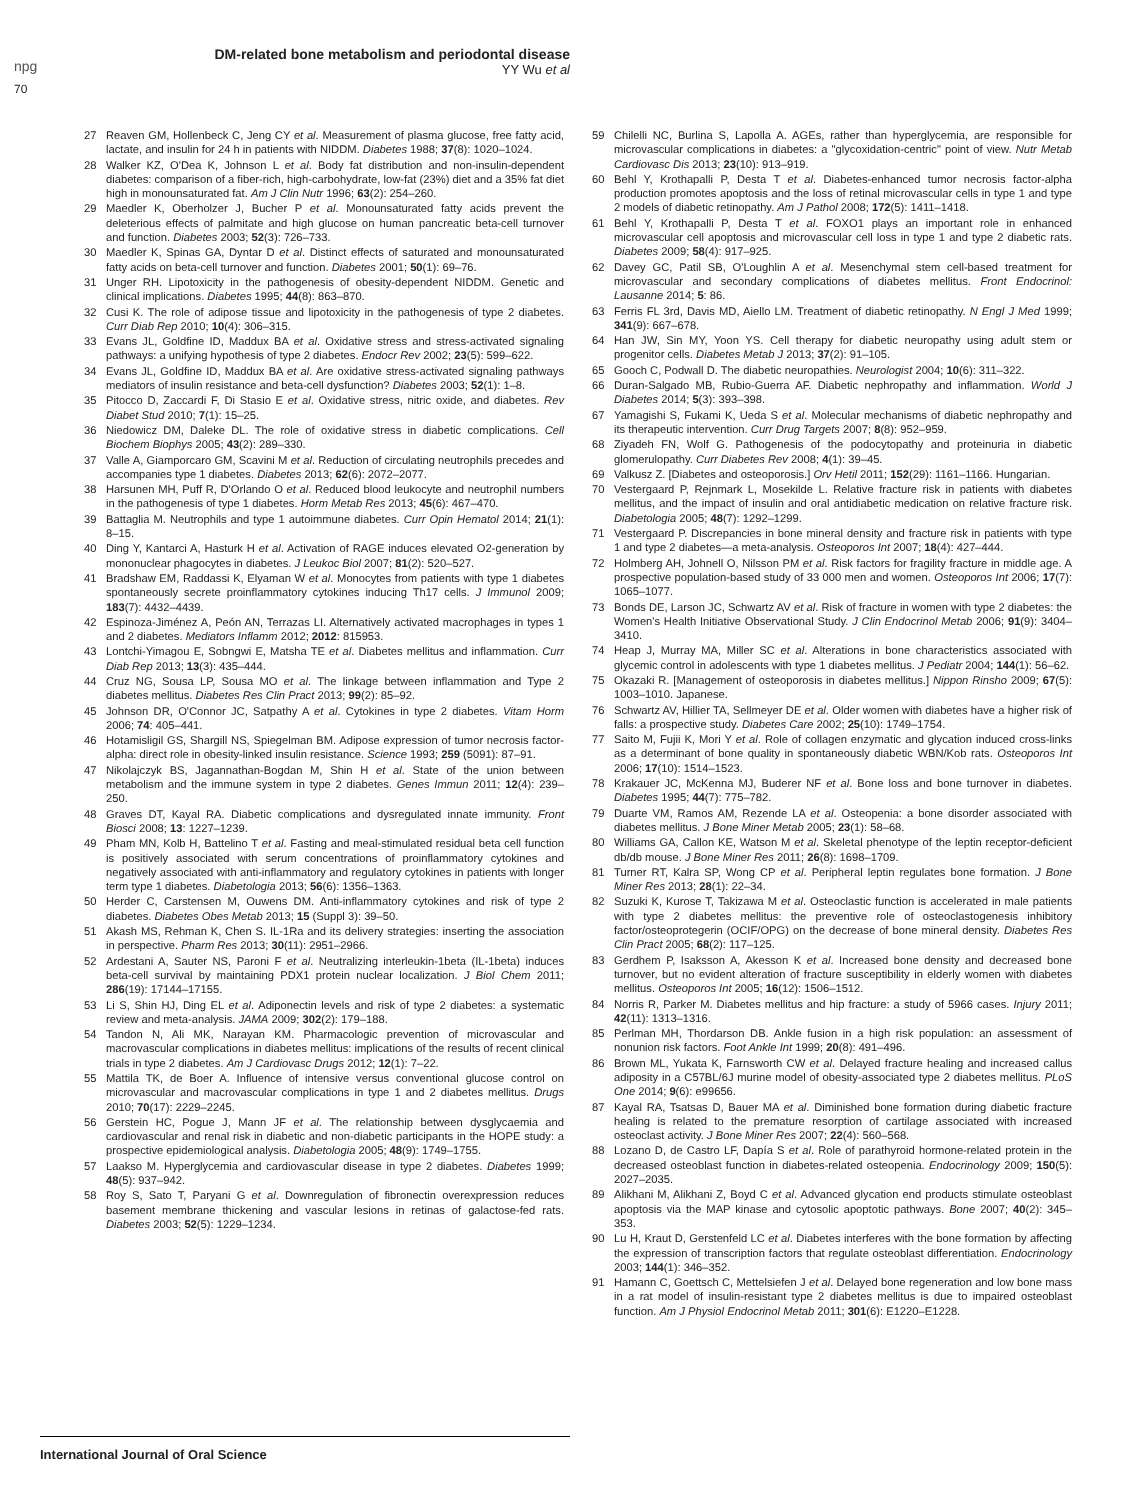npg
70
DM-related bone metabolism and periodontal disease
YY Wu et al
27 Reaven GM, Hollenbeck C, Jeng CY et al. Measurement of plasma glucose, free fatty acid, lactate, and insulin for 24 h in patients with NIDDM. Diabetes 1988; 37(8): 1020–1024.
28 Walker KZ, O'Dea K, Johnson L et al. Body fat distribution and non-insulin-dependent diabetes: comparison of a fiber-rich, high-carbohydrate, low-fat (23%) diet and a 35% fat diet high in monounsaturated fat. Am J Clin Nutr 1996; 63(2): 254–260.
29 Maedler K, Oberholzer J, Bucher P et al. Monounsaturated fatty acids prevent the deleterious effects of palmitate and high glucose on human pancreatic beta-cell turnover and function. Diabetes 2003; 52(3): 726–733.
30 Maedler K, Spinas GA, Dyntar D et al. Distinct effects of saturated and monounsaturated fatty acids on beta-cell turnover and function. Diabetes 2001; 50(1): 69–76.
31 Unger RH. Lipotoxicity in the pathogenesis of obesity-dependent NIDDM. Genetic and clinical implications. Diabetes 1995; 44(8): 863–870.
32 Cusi K. The role of adipose tissue and lipotoxicity in the pathogenesis of type 2 diabetes. Curr Diab Rep 2010; 10(4): 306–315.
33 Evans JL, Goldfine ID, Maddux BA et al. Oxidative stress and stress-activated signaling pathways: a unifying hypothesis of type 2 diabetes. Endocr Rev 2002; 23(5): 599–622.
34 Evans JL, Goldfine ID, Maddux BA et al. Are oxidative stress-activated signaling pathways mediators of insulin resistance and beta-cell dysfunction? Diabetes 2003; 52(1): 1–8.
35 Pitocco D, Zaccardi F, Di Stasio E et al. Oxidative stress, nitric oxide, and diabetes. Rev Diabet Stud 2010; 7(1): 15–25.
36 Niedowicz DM, Daleke DL. The role of oxidative stress in diabetic complications. Cell Biochem Biophys 2005; 43(2): 289–330.
37 Valle A, Giamporcaro GM, Scavini M et al. Reduction of circulating neutrophils precedes and accompanies type 1 diabetes. Diabetes 2013; 62(6): 2072–2077.
38 Harsunen MH, Puff R, D'Orlando O et al. Reduced blood leukocyte and neutrophil numbers in the pathogenesis of type 1 diabetes. Horm Metab Res 2013; 45(6): 467–470.
39 Battaglia M. Neutrophils and type 1 autoimmune diabetes. Curr Opin Hematol 2014; 21(1): 8–15.
40 Ding Y, Kantarci A, Hasturk H et al. Activation of RAGE induces elevated O2-generation by mononuclear phagocytes in diabetes. J Leukoc Biol 2007; 81(2): 520–527.
41 Bradshaw EM, Raddassi K, Elyaman W et al. Monocytes from patients with type 1 diabetes spontaneously secrete proinflammatory cytokines inducing Th17 cells. J Immunol 2009; 183(7): 4432–4439.
42 Espinoza-Jiménez A, Peón AN, Terrazas LI. Alternatively activated macrophages in types 1 and 2 diabetes. Mediators Inflamm 2012; 2012: 815953.
43 Lontchi-Yimagou E, Sobngwi E, Matsha TE et al. Diabetes mellitus and inflammation. Curr Diab Rep 2013; 13(3): 435–444.
44 Cruz NG, Sousa LP, Sousa MO et al. The linkage between inflammation and Type 2 diabetes mellitus. Diabetes Res Clin Pract 2013; 99(2): 85–92.
45 Johnson DR, O'Connor JC, Satpathy A et al. Cytokines in type 2 diabetes. Vitam Horm 2006; 74: 405–441.
46 Hotamisligil GS, Shargill NS, Spiegelman BM. Adipose expression of tumor necrosis factor-alpha: direct role in obesity-linked insulin resistance. Science 1993; 259 (5091): 87–91.
47 Nikolajczyk BS, Jagannathan-Bogdan M, Shin H et al. State of the union between metabolism and the immune system in type 2 diabetes. Genes Immun 2011; 12(4): 239–250.
48 Graves DT, Kayal RA. Diabetic complications and dysregulated innate immunity. Front Biosci 2008; 13: 1227–1239.
49 Pham MN, Kolb H, Battelino T et al. Fasting and meal-stimulated residual beta cell function is positively associated with serum concentrations of proinflammatory cytokines and negatively associated with anti-inflammatory and regulatory cytokines in patients with longer term type 1 diabetes. Diabetologia 2013; 56(6): 1356–1363.
50 Herder C, Carstensen M, Ouwens DM. Anti-inflammatory cytokines and risk of type 2 diabetes. Diabetes Obes Metab 2013; 15 (Suppl 3): 39–50.
51 Akash MS, Rehman K, Chen S. IL-1Ra and its delivery strategies: inserting the association in perspective. Pharm Res 2013; 30(11): 2951–2966.
52 Ardestani A, Sauter NS, Paroni F et al. Neutralizing interleukin-1beta (IL-1beta) induces beta-cell survival by maintaining PDX1 protein nuclear localization. J Biol Chem 2011; 286(19): 17144–17155.
53 Li S, Shin HJ, Ding EL et al. Adiponectin levels and risk of type 2 diabetes: a systematic review and meta-analysis. JAMA 2009; 302(2): 179–188.
54 Tandon N, Ali MK, Narayan KM. Pharmacologic prevention of microvascular and macrovascular complications in diabetes mellitus: implications of the results of recent clinical trials in type 2 diabetes. Am J Cardiovasc Drugs 2012; 12(1): 7–22.
55 Mattila TK, de Boer A. Influence of intensive versus conventional glucose control on microvascular and macrovascular complications in type 1 and 2 diabetes mellitus. Drugs 2010; 70(17): 2229–2245.
56 Gerstein HC, Pogue J, Mann JF et al. The relationship between dysglycaemia and cardiovascular and renal risk in diabetic and non-diabetic participants in the HOPE study: a prospective epidemiological analysis. Diabetologia 2005; 48(9): 1749–1755.
57 Laakso M. Hyperglycemia and cardiovascular disease in type 2 diabetes. Diabetes 1999; 48(5): 937–942.
58 Roy S, Sato T, Paryani G et al. Downregulation of fibronectin overexpression reduces basement membrane thickening and vascular lesions in retinas of galactose-fed rats. Diabetes 2003; 52(5): 1229–1234.
59 Chilelli NC, Burlina S, Lapolla A. AGEs, rather than hyperglycemia, are responsible for microvascular complications in diabetes: a "glycoxidation-centric" point of view. Nutr Metab Cardiovasc Dis 2013; 23(10): 913–919.
60 Behl Y, Krothapalli P, Desta T et al. Diabetes-enhanced tumor necrosis factor-alpha production promotes apoptosis and the loss of retinal microvascular cells in type 1 and type 2 models of diabetic retinopathy. Am J Pathol 2008; 172(5): 1411–1418.
61 Behl Y, Krothapalli P, Desta T et al. FOXO1 plays an important role in enhanced microvascular cell apoptosis and microvascular cell loss in type 1 and type 2 diabetic rats. Diabetes 2009; 58(4): 917–925.
62 Davey GC, Patil SB, O'Loughlin A et al. Mesenchymal stem cell-based treatment for microvascular and secondary complications of diabetes mellitus. Front Endocrinol: Lausanne 2014; 5: 86.
63 Ferris FL 3rd, Davis MD, Aiello LM. Treatment of diabetic retinopathy. N Engl J Med 1999; 341(9): 667–678.
64 Han JW, Sin MY, Yoon YS. Cell therapy for diabetic neuropathy using adult stem or progenitor cells. Diabetes Metab J 2013; 37(2): 91–105.
65 Gooch C, Podwall D. The diabetic neuropathies. Neurologist 2004; 10(6): 311–322.
66 Duran-Salgado MB, Rubio-Guerra AF. Diabetic nephropathy and inflammation. World J Diabetes 2014; 5(3): 393–398.
67 Yamagishi S, Fukami K, Ueda S et al. Molecular mechanisms of diabetic nephropathy and its therapeutic intervention. Curr Drug Targets 2007; 8(8): 952–959.
68 Ziyadeh FN, Wolf G. Pathogenesis of the podocytopathy and proteinuria in diabetic glomerulopathy. Curr Diabetes Rev 2008; 4(1): 39–45.
69 Valkusz Z. [Diabetes and osteoporosis.] Orv Hetil 2011; 152(29): 1161–1166. Hungarian.
70 Vestergaard P, Rejnmark L, Mosekilde L. Relative fracture risk in patients with diabetes mellitus, and the impact of insulin and oral antidiabetic medication on relative fracture risk. Diabetologia 2005; 48(7): 1292–1299.
71 Vestergaard P. Discrepancies in bone mineral density and fracture risk in patients with type 1 and type 2 diabetes—a meta-analysis. Osteoporos Int 2007; 18(4): 427–444.
72 Holmberg AH, Johnell O, Nilsson PM et al. Risk factors for fragility fracture in middle age. A prospective population-based study of 33 000 men and women. Osteoporos Int 2006; 17(7): 1065–1077.
73 Bonds DE, Larson JC, Schwartz AV et al. Risk of fracture in women with type 2 diabetes: the Women's Health Initiative Observational Study. J Clin Endocrinol Metab 2006; 91(9): 3404–3410.
74 Heap J, Murray MA, Miller SC et al. Alterations in bone characteristics associated with glycemic control in adolescents with type 1 diabetes mellitus. J Pediatr 2004; 144(1): 56–62.
75 Okazaki R. [Management of osteoporosis in diabetes mellitus.] Nippon Rinsho 2009; 67(5): 1003–1010. Japanese.
76 Schwartz AV, Hillier TA, Sellmeyer DE et al. Older women with diabetes have a higher risk of falls: a prospective study. Diabetes Care 2002; 25(10): 1749–1754.
77 Saito M, Fujii K, Mori Y et al. Role of collagen enzymatic and glycation induced cross-links as a determinant of bone quality in spontaneously diabetic WBN/Kob rats. Osteoporos Int 2006; 17(10): 1514–1523.
78 Krakauer JC, McKenna MJ, Buderer NF et al. Bone loss and bone turnover in diabetes. Diabetes 1995; 44(7): 775–782.
79 Duarte VM, Ramos AM, Rezende LA et al. Osteopenia: a bone disorder associated with diabetes mellitus. J Bone Miner Metab 2005; 23(1): 58–68.
80 Williams GA, Callon KE, Watson M et al. Skeletal phenotype of the leptin receptor-deficient db/db mouse. J Bone Miner Res 2011; 26(8): 1698–1709.
81 Turner RT, Kalra SP, Wong CP et al. Peripheral leptin regulates bone formation. J Bone Miner Res 2013; 28(1): 22–34.
82 Suzuki K, Kurose T, Takizawa M et al. Osteoclastic function is accelerated in male patients with type 2 diabetes mellitus: the preventive role of osteoclastogenesis inhibitory factor/osteoprotegerin (OCIF/OPG) on the decrease of bone mineral density. Diabetes Res Clin Pract 2005; 68(2): 117–125.
83 Gerdhem P, Isaksson A, Akesson K et al. Increased bone density and decreased bone turnover, but no evident alteration of fracture susceptibility in elderly women with diabetes mellitus. Osteoporos Int 2005; 16(12): 1506–1512.
84 Norris R, Parker M. Diabetes mellitus and hip fracture: a study of 5966 cases. Injury 2011; 42(11): 1313–1316.
85 Perlman MH, Thordarson DB. Ankle fusion in a high risk population: an assessment of nonunion risk factors. Foot Ankle Int 1999; 20(8): 491–496.
86 Brown ML, Yukata K, Farnsworth CW et al. Delayed fracture healing and increased callus adiposity in a C57BL/6J murine model of obesity-associated type 2 diabetes mellitus. PLoS One 2014; 9(6): e99656.
87 Kayal RA, Tsatsas D, Bauer MA et al. Diminished bone formation during diabetic fracture healing is related to the premature resorption of cartilage associated with increased osteoclast activity. J Bone Miner Res 2007; 22(4): 560–568.
88 Lozano D, de Castro LF, Dapía S et al. Role of parathyroid hormone-related protein in the decreased osteoblast function in diabetes-related osteopenia. Endocrinology 2009; 150(5): 2027–2035.
89 Alikhani M, Alikhani Z, Boyd C et al. Advanced glycation end products stimulate osteoblast apoptosis via the MAP kinase and cytosolic apoptotic pathways. Bone 2007; 40(2): 345–353.
90 Lu H, Kraut D, Gerstenfeld LC et al. Diabetes interferes with the bone formation by affecting the expression of transcription factors that regulate osteoblast differentiation. Endocrinology 2003; 144(1): 346–352.
91 Hamann C, Goettsch C, Mettelsiefen J et al. Delayed bone regeneration and low bone mass in a rat model of insulin-resistant type 2 diabetes mellitus is due to impaired osteoblast function. Am J Physiol Endocrinol Metab 2011; 301(6): E1220–E1228.
International Journal of Oral Science